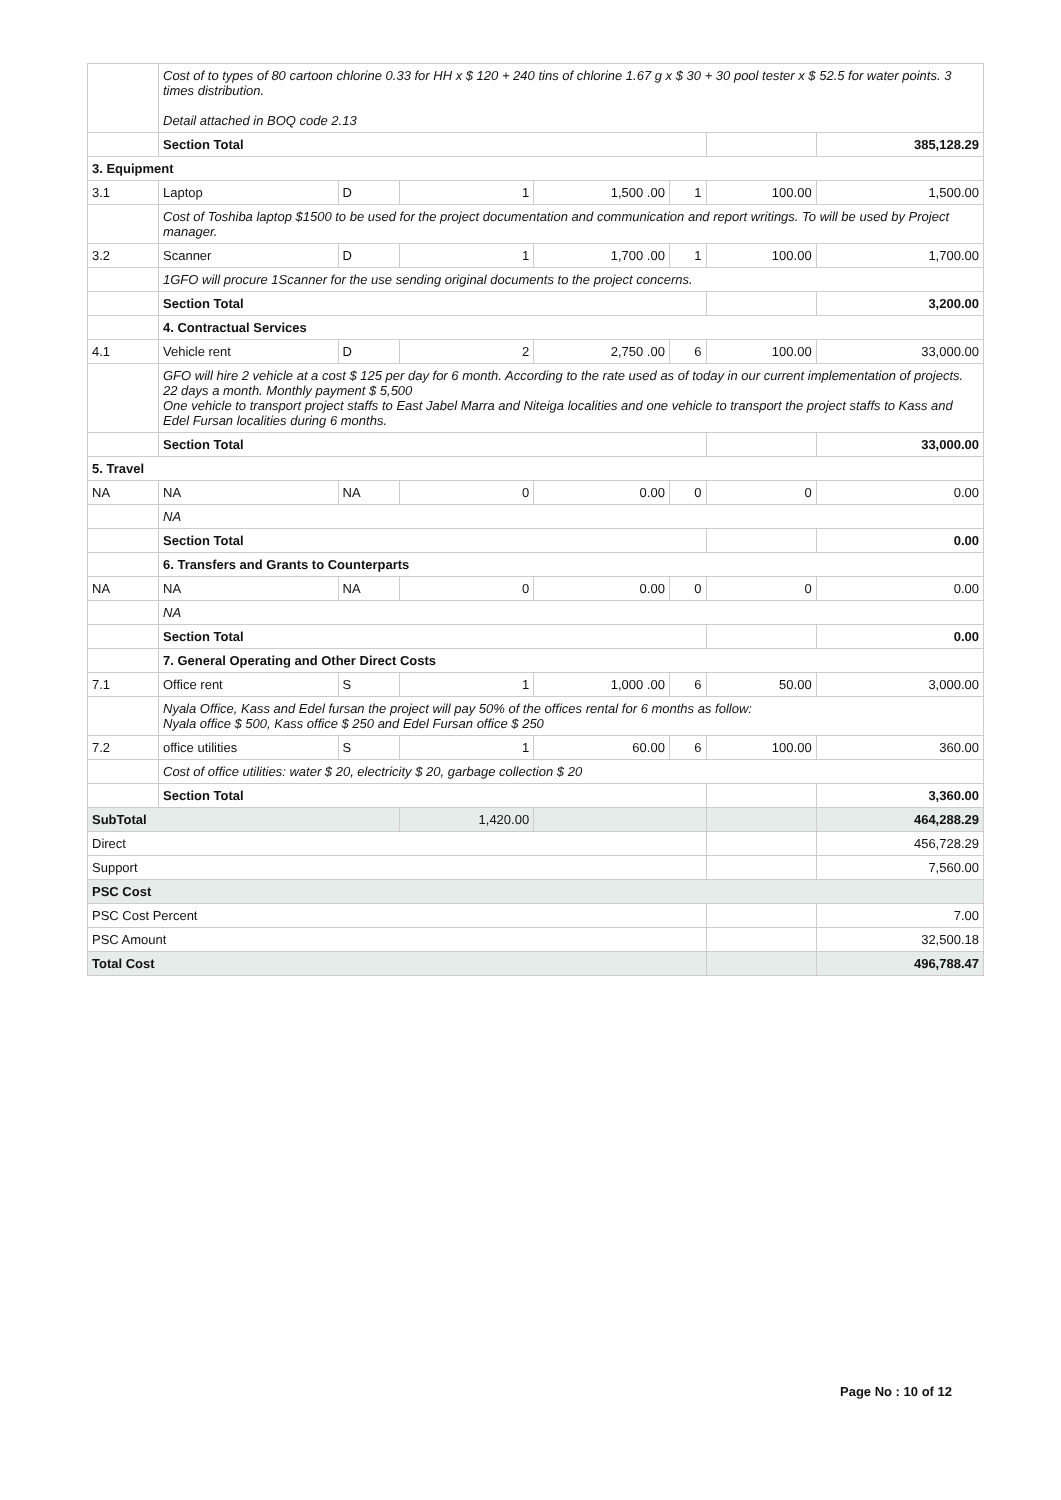| | Cost of to types of 80 cartoon chlorine 0.33 for HH x $ 120 + 240 tins of chlorine 1.67 g x $ 30 + 30 pool tester x $ 52.5 for water points. 3 times distribution. Detail attached in BOQ code 2.13 | | | | | | |
| | Section Total | | | | | | 385,128.29 |
| 3. Equipment | | | | | | | |
| 3.1 | Laptop | D | 1 | 1,500 .00 | 1 | 100.00 | 1,500.00 |
| | Cost of Toshiba laptop $1500 to be used for the project documentation and communication and report writings. To will be used by Project manager. | | | | | | |
| 3.2 | Scanner | D | 1 | 1,700 .00 | 1 | 100.00 | 1,700.00 |
| | 1GFO will procure 1Scanner for the use sending original documents to the project concerns. | | | | | | |
| | Section Total | | | | | | 3,200.00 |
| | 4. Contractual Services | | | | | | |
| 4.1 | Vehicle rent | D | 2 | 2,750 .00 | 6 | 100.00 | 33,000.00 |
| | GFO will hire 2 vehicle at a cost $ 125 per day for 6 month. According to the rate used as of today in our current implementation of projects. 22 days a month. Monthly payment $ 5,500 One vehicle to transport project staffs to East Jabel Marra and Niteiga localities and one vehicle to transport the project staffs to Kass and Edel Fursan localities during 6 months. | | | | | | |
| | Section Total | | | | | | 33,000.00 |
| 5. Travel | | | | | | | |
| NA | NA | NA | 0 | 0.00 | 0 | 0 | 0.00 |
| | NA | | | | | | |
| | Section Total | | | | | | 0.00 |
| | 6. Transfers and Grants to Counterparts | | | | | | |
| NA | NA | NA | 0 | 0.00 | 0 | 0 | 0.00 |
| | NA | | | | | | |
| | Section Total | | | | | | 0.00 |
| | 7. General Operating and Other Direct Costs | | | | | | |
| 7.1 | Office rent | S | 1 | 1,000 .00 | 6 | 50.00 | 3,000.00 |
| | Nyala Office, Kass and Edel fursan the project will pay 50% of the offices rental for 6 months as follow: Nyala office $ 500, Kass office $ 250 and Edel Fursan office $ 250 | | | | | | |
| 7.2 | office utilities | S | 1 | 60.00 | 6 | 100.00 | 360.00 |
| | Cost of office utilities: water $ 20, electricity $ 20, garbage collection $ 20 | | | | | | |
| | Section Total | | | | | | 3,360.00 |
| SubTotal | | | 1,420.00 | | | | 464,288.29 |
| Direct | | | | | | | 456,728.29 |
| Support | | | | | | | 7,560.00 |
| PSC Cost | | | | | | | |
| PSC Cost Percent | | | | | | | 7.00 |
| PSC Amount | | | | | | | 32,500.18 |
| Total Cost | | | | | | | 496,788.47 |
Page No : 10 of 12